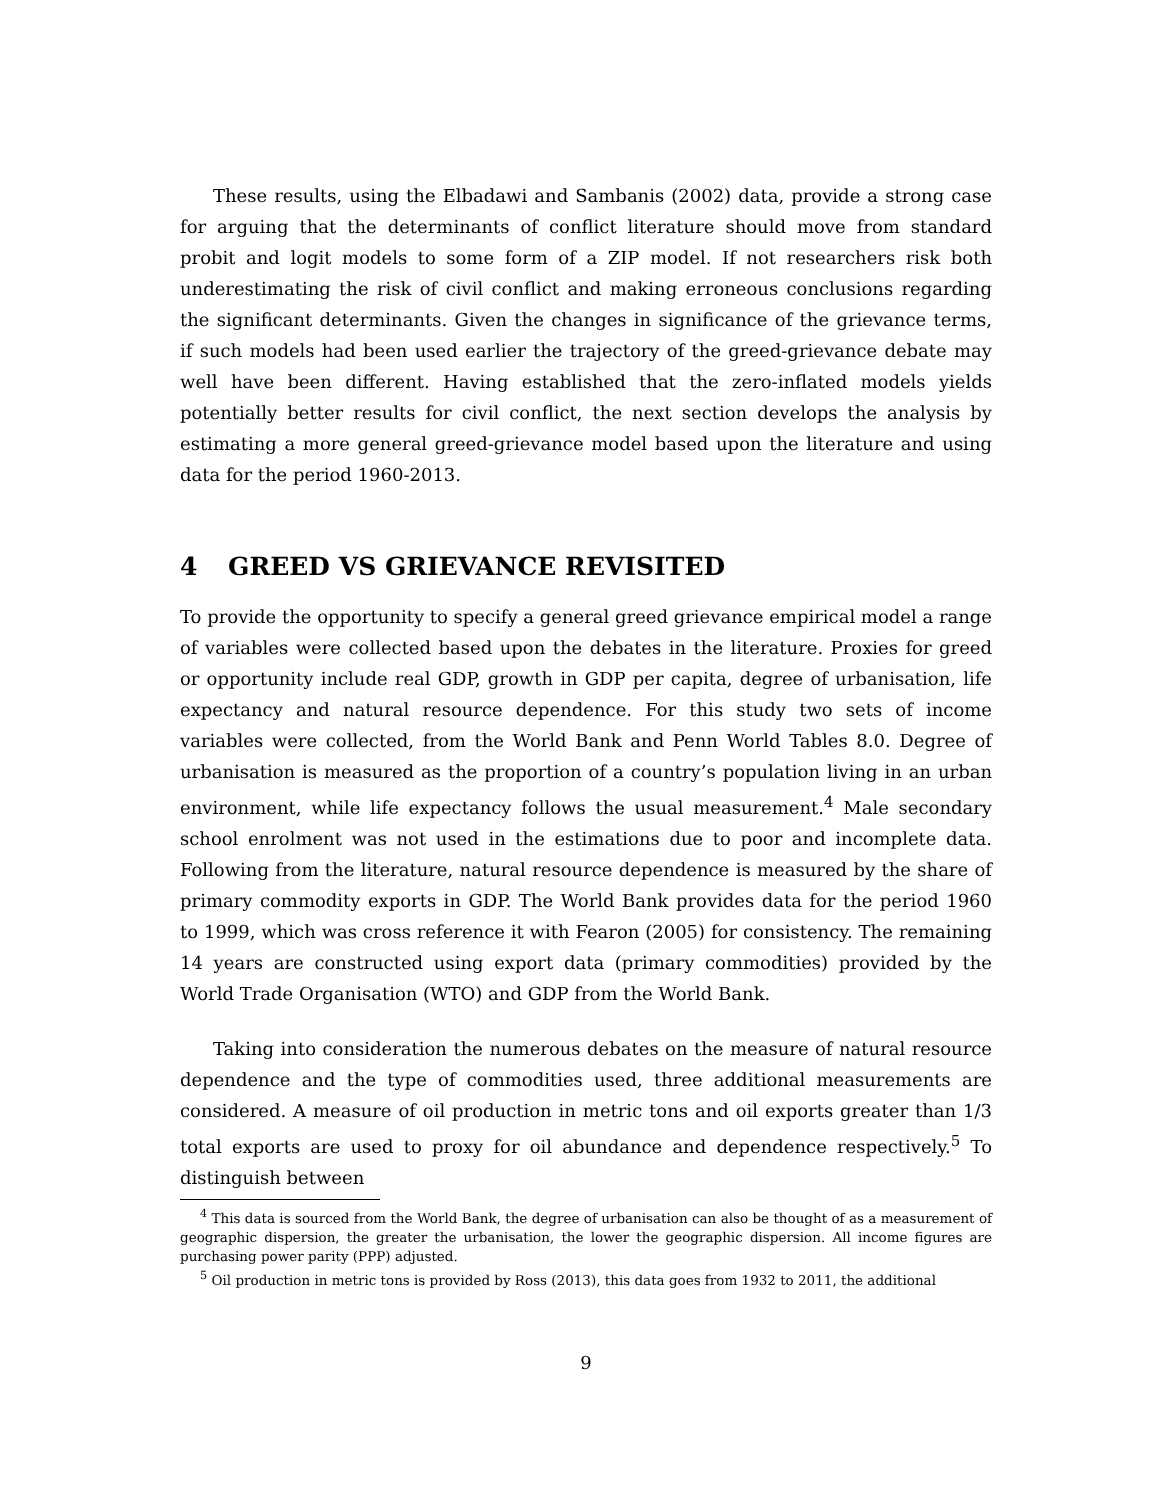These results, using the Elbadawi and Sambanis (2002) data, provide a strong case for arguing that the determinants of conflict literature should move from standard probit and logit models to some form of a ZIP model. If not researchers risk both underestimating the risk of civil conflict and making erroneous conclusions regarding the significant determinants. Given the changes in significance of the grievance terms, if such models had been used earlier the trajectory of the greed-grievance debate may well have been different. Having established that the zero-inflated models yields potentially better results for civil conflict, the next section develops the analysis by estimating a more general greed-grievance model based upon the literature and using data for the period 1960-2013.
4 GREED VS GRIEVANCE REVISITED
To provide the opportunity to specify a general greed grievance empirical model a range of variables were collected based upon the debates in the literature. Proxies for greed or opportunity include real GDP, growth in GDP per capita, degree of urbanisation, life expectancy and natural resource dependence. For this study two sets of income variables were collected, from the World Bank and Penn World Tables 8.0. Degree of urbanisation is measured as the proportion of a country’s population living in an urban environment, while life expectancy follows the usual measurement.<sup>4</sup> Male secondary school enrolment was not used in the estimations due to poor and incomplete data. Following from the literature, natural resource dependence is measured by the share of primary commodity exports in GDP. The World Bank provides data for the period 1960 to 1999, which was cross reference it with Fearon (2005) for consistency. The remaining 14 years are constructed using export data (primary commodities) provided by the World Trade Organisation (WTO) and GDP from the World Bank.
Taking into consideration the numerous debates on the measure of natural resource dependence and the type of commodities used, three additional measurements are considered. A measure of oil production in metric tons and oil exports greater than 1/3 total exports are used to proxy for oil abundance and dependence respectively.<sup>5</sup> To distinguish between
<sup>4</sup> This data is sourced from the World Bank, the degree of urbanisation can also be thought of as a measurement of geographic dispersion, the greater the urbanisation, the lower the geographic dispersion. All income figures are purchasing power parity (PPP) adjusted.
<sup>5</sup> Oil production in metric tons is provided by Ross (2013), this data goes from 1932 to 2011, the additional
9